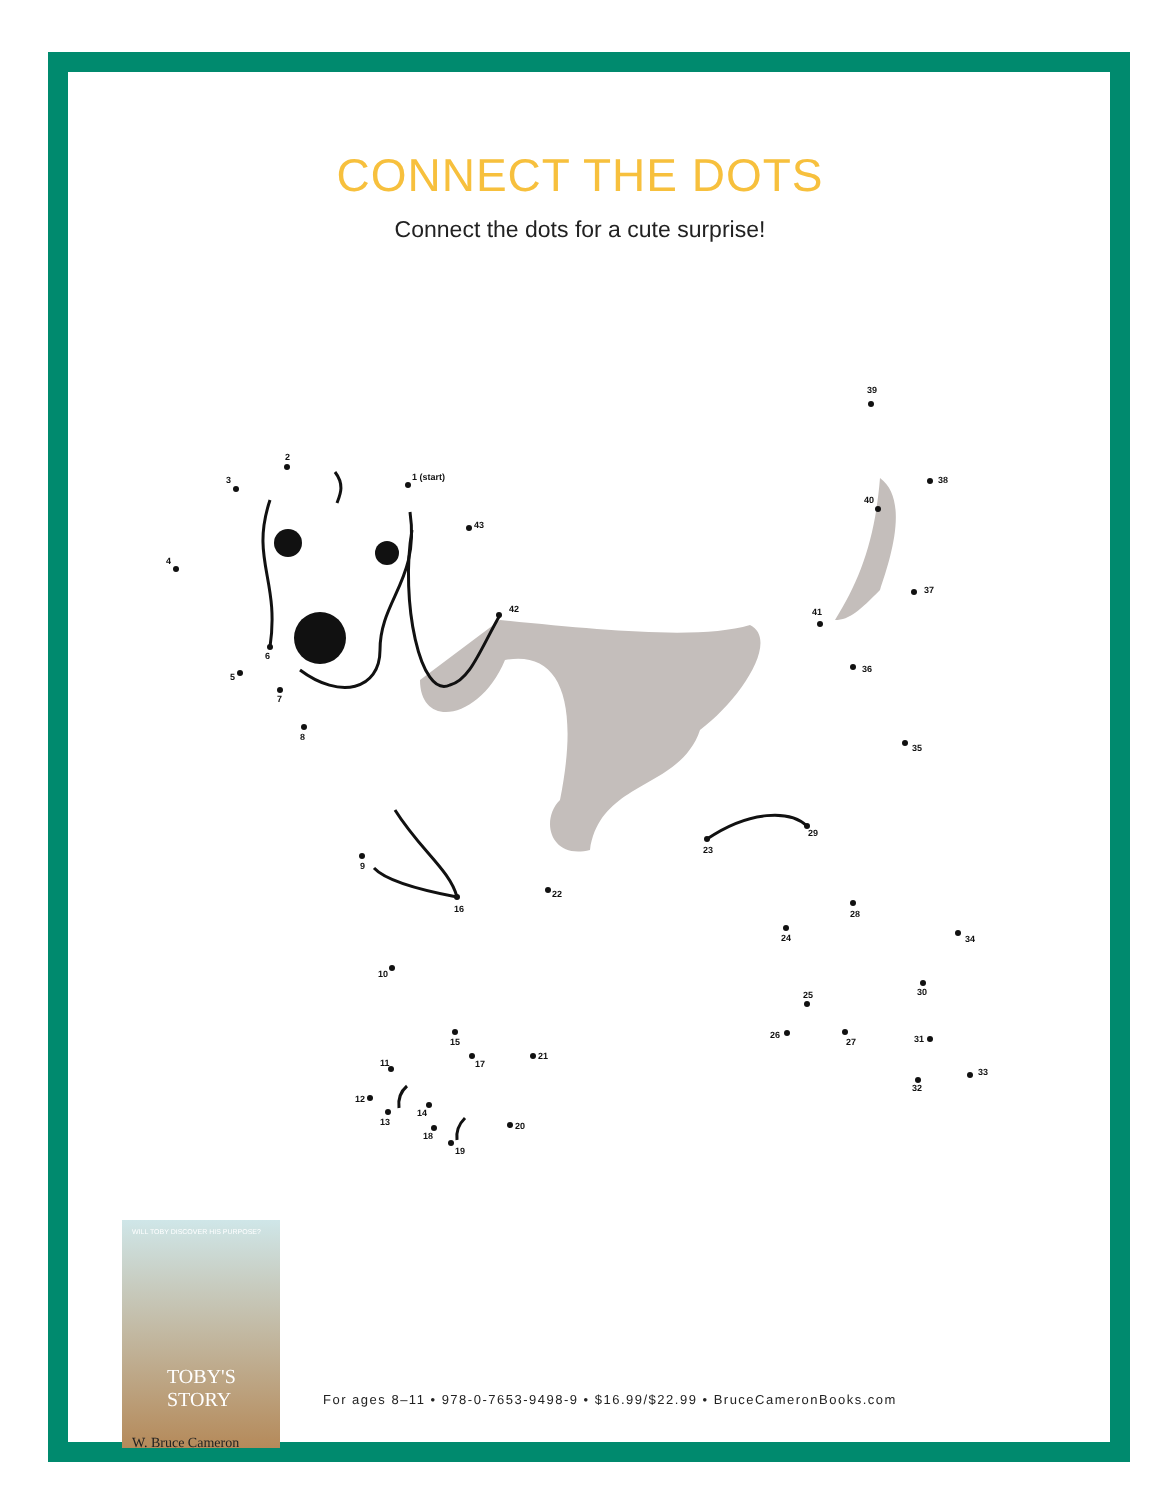CONNECT THE DOTS
Connect the dots for a cute surprise!
1 (start)
2
3
4
5
6
7
8
9
10
11
12
13
14
15
16
17
18
19
20
21
22
23
24
25
26
27
28
29
30
31
32
33
34
35
36
37
38
39
40
41
42
43
WILL TOBY DISCOVER HIS PURPOSE?
TOBY'S STORY
W. Bruce Cameron
For ages 8–11 • 978-0-7653-9498-9 • $16.99/$22.99 • BruceCameronBooks.com